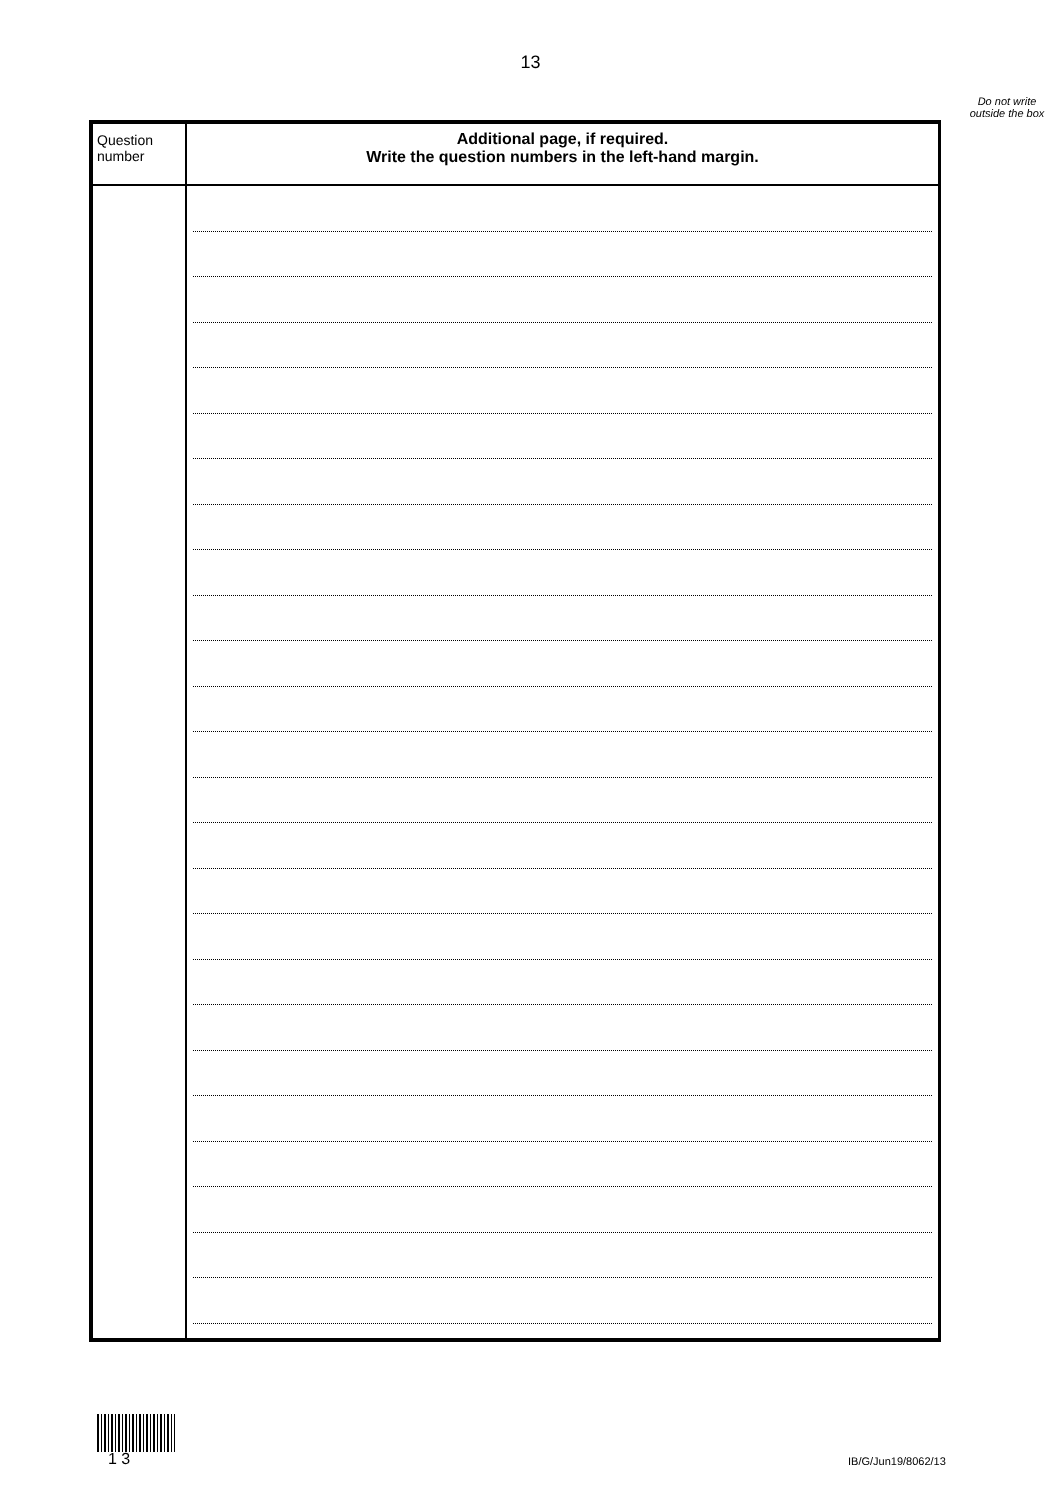13
Do not write outside the box
| Question number | Additional page, if required. Write the question numbers in the left-hand margin. |
| --- | --- |
1 3 IB/G/Jun19/8062/13